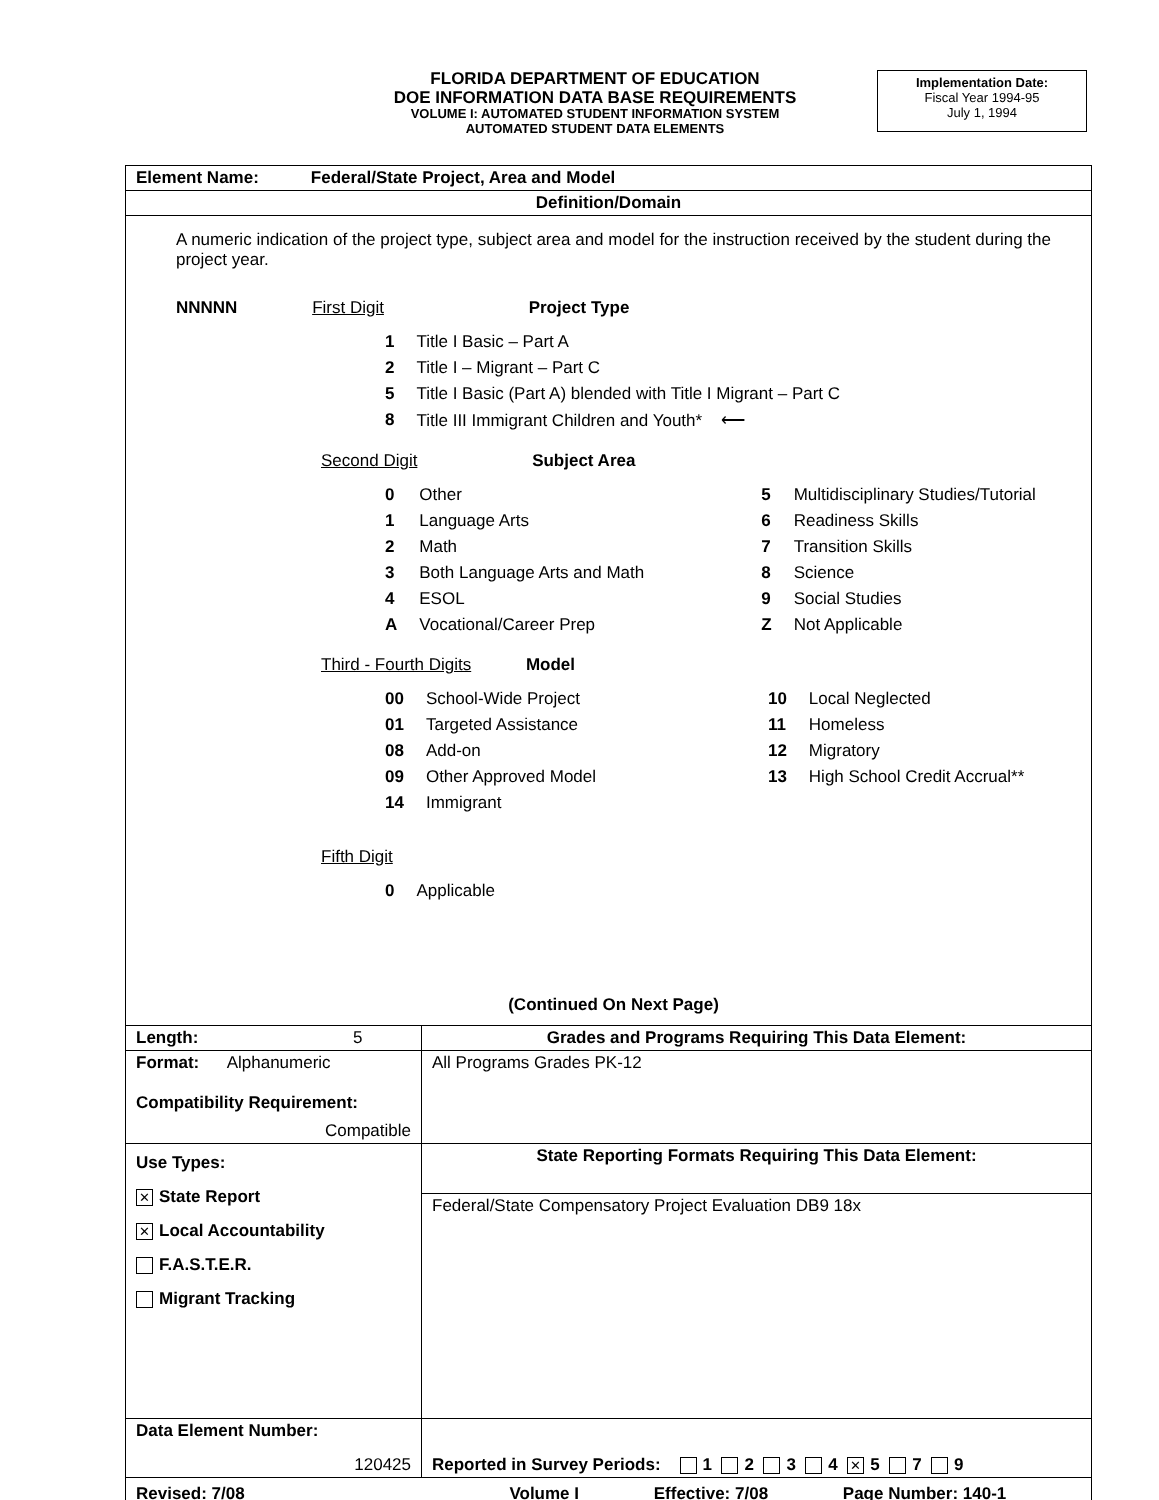FLORIDA DEPARTMENT OF EDUCATION
DOE INFORMATION DATA BASE REQUIREMENTS
VOLUME I: AUTOMATED STUDENT INFORMATION SYSTEM
AUTOMATED STUDENT DATA ELEMENTS
Implementation Date:
Fiscal Year 1994-95
July 1, 1994
| Element Name: Federal/State Project, Area and Model | |
| Definition/Domain | |
| A numeric indication of the project type, subject area and model for the instruction received by the student during the project year. NNNNN First Digit Project Type / 1 / Title I Basic – Part A / / 2 / Title I – Migrant – Part C / / 5 / Title I Basic (Part A) blended with Title I Migrant – Part C / / 8 / Title III Immigrant Children and Youth* ⟵ / Second Digit Subject Area / 0 / Other / 5 / Multidisciplinary Studies/Tutorial / / 1 / Language Arts / 6 / Readiness Skills / / 2 / Math / 7 / Transition Skills / / 3 / Both Language Arts and Math / 8 / Science / / 4 / ESOL / 9 / Social Studies / / A / Vocational/Career Prep / Z / Not Applicable / Third - Fourth Digits Model / 00 / School-Wide Project / 10 / Local Neglected / / 01 / Targeted Assistance / 11 / Homeless / / 08 / Add-on / 12 / Migratory / / 09 / Other Approved Model / 13 / High School Credit Accrual** / / 14 / Immigrant / / / Fifth Digit / 0 / Applicable / (Continued On Next Page) | |
| Length: 5 | Grades and Programs Requiring This Data Element: |
| Format: Alphanumeric Compatibility Requirement: Compatible | All Programs Grades PK-12 |
| Use Types: ✕ State Report ✕ Local Accountability F.A.S.T.E.R. Migrant Tracking | State Reporting Formats Requiring This Data Element: |
| | Federal/State Compensatory Project Evaluation DB9 18x |
| Data Element Number: 120425 | Reported in Survey Periods: 1 2 3 4 ✕ 5 7 9 |
| Revised: 7/08 Volume I Effective: 7/08 Page Number: 140-1 | |